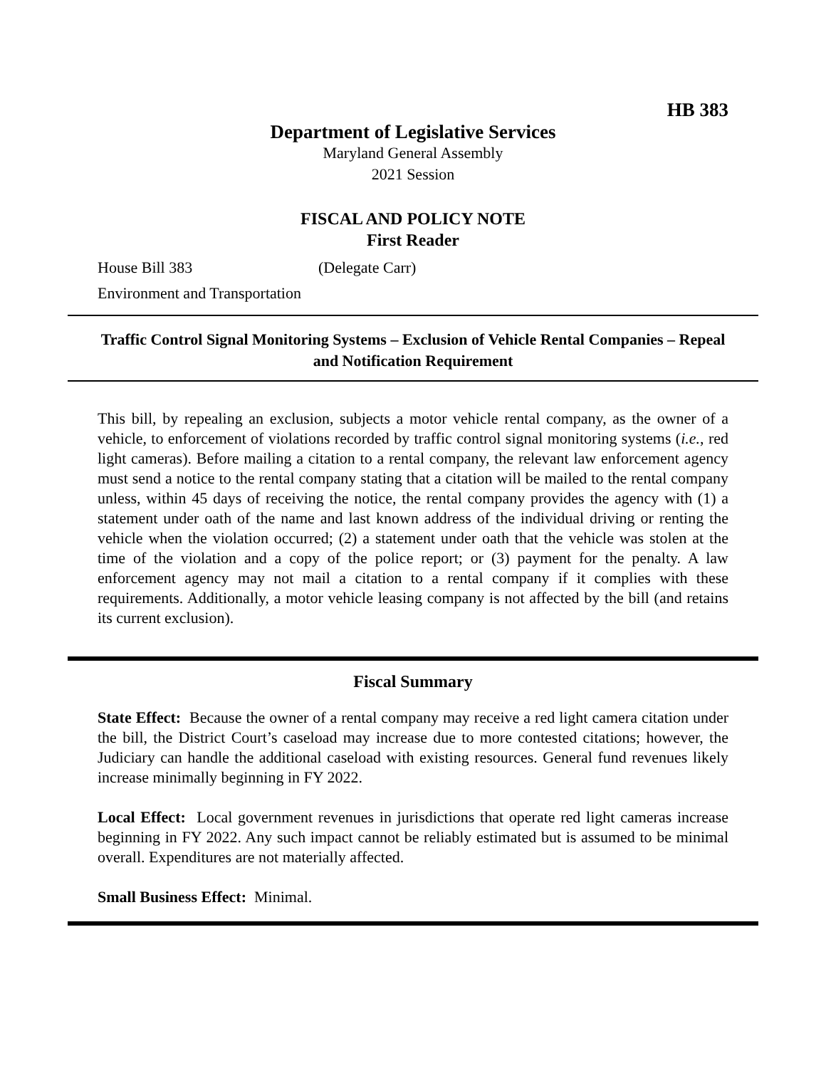HB 383
Department of Legislative Services
Maryland General Assembly
2021 Session
FISCAL AND POLICY NOTE
First Reader
House Bill 383 (Delegate Carr)
Environment and Transportation
Traffic Control Signal Monitoring Systems – Exclusion of Vehicle Rental Companies – Repeal and Notification Requirement
This bill, by repealing an exclusion, subjects a motor vehicle rental company, as the owner of a vehicle, to enforcement of violations recorded by traffic control signal monitoring systems (i.e., red light cameras). Before mailing a citation to a rental company, the relevant law enforcement agency must send a notice to the rental company stating that a citation will be mailed to the rental company unless, within 45 days of receiving the notice, the rental company provides the agency with (1) a statement under oath of the name and last known address of the individual driving or renting the vehicle when the violation occurred; (2) a statement under oath that the vehicle was stolen at the time of the violation and a copy of the police report; or (3) payment for the penalty. A law enforcement agency may not mail a citation to a rental company if it complies with these requirements. Additionally, a motor vehicle leasing company is not affected by the bill (and retains its current exclusion).
Fiscal Summary
State Effect: Because the owner of a rental company may receive a red light camera citation under the bill, the District Court’s caseload may increase due to more contested citations; however, the Judiciary can handle the additional caseload with existing resources. General fund revenues likely increase minimally beginning in FY 2022.
Local Effect: Local government revenues in jurisdictions that operate red light cameras increase beginning in FY 2022. Any such impact cannot be reliably estimated but is assumed to be minimal overall. Expenditures are not materially affected.
Small Business Effect: Minimal.